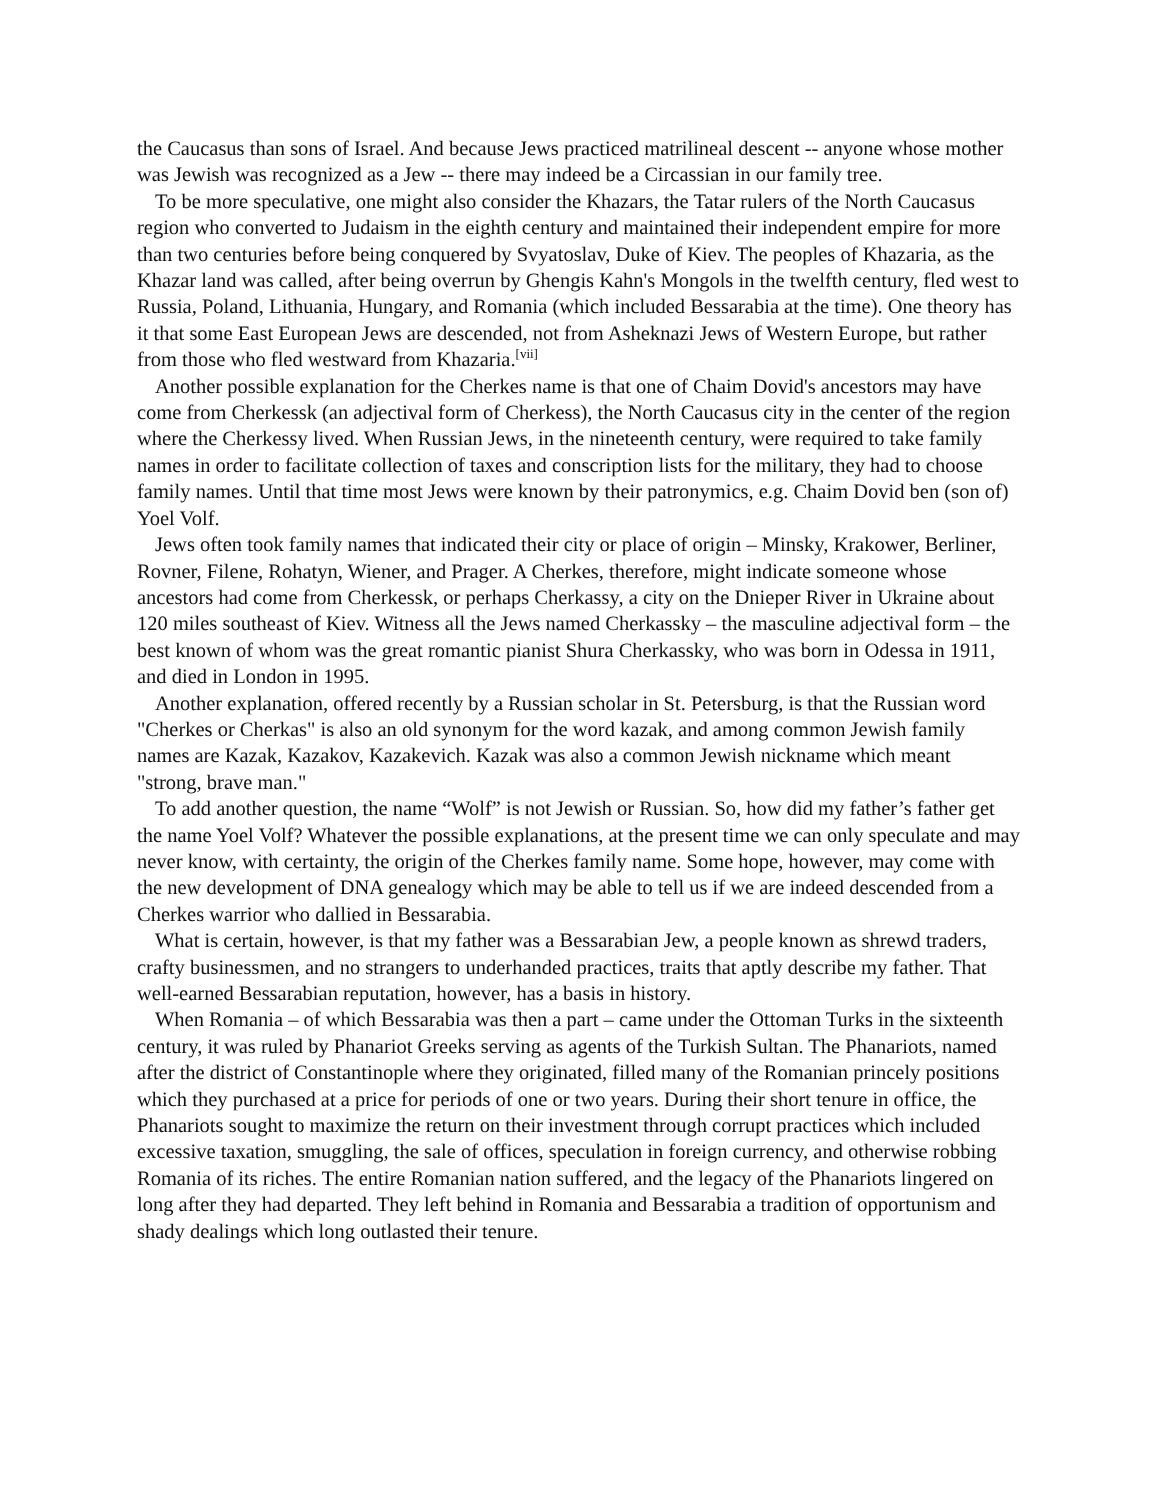the Caucasus than sons of Israel. And because Jews practiced matrilineal descent -- anyone whose mother was Jewish was recognized as a Jew -- there may indeed be a Circassian in our family tree.
To be more speculative, one might also consider the Khazars, the Tatar rulers of the North Caucasus region who converted to Judaism in the eighth century and maintained their independent empire for more than two centuries before being conquered by Svyatoslav, Duke of Kiev. The peoples of Khazaria, as the Khazar land was called, after being overrun by Ghengis Kahn's Mongols in the twelfth century, fled west to Russia, Poland, Lithuania, Hungary, and Romania (which included Bessarabia at the time). One theory has it that some East European Jews are descended, not from Asheknazi Jews of Western Europe, but rather from those who fled westward from Khazaria.<sup>[vii]</sup>
Another possible explanation for the Cherkes name is that one of Chaim Dovid's ancestors may have come from Cherkessk (an adjectival form of Cherkess), the North Caucasus city in the center of the region where the Cherkessy lived. When Russian Jews, in the nineteenth century, were required to take family names in order to facilitate collection of taxes and conscription lists for the military, they had to choose family names. Until that time most Jews were known by their patronymics, e.g. Chaim Dovid ben (son of) Yoel Volf.
Jews often took family names that indicated their city or place of origin – Minsky, Krakower, Berliner, Rovner, Filene, Rohatyn, Wiener, and Prager. A Cherkes, therefore, might indicate someone whose ancestors had come from Cherkessk, or perhaps Cherkassy, a city on the Dnieper River in Ukraine about 120 miles southeast of Kiev. Witness all the Jews named Cherkassky – the masculine adjectival form – the best known of whom was the great romantic pianist Shura Cherkassky, who was born in Odessa in 1911, and died in London in 1995.
Another explanation, offered recently by a Russian scholar in St. Petersburg, is that the Russian word "Cherkes or Cherkas" is also an old synonym for the word kazak, and among common Jewish family names are Kazak, Kazakov, Kazakevich. Kazak was also a common Jewish nickname which meant "strong, brave man."
To add another question, the name “Wolf” is not Jewish or Russian. So, how did my father’s father get the name Yoel Volf? Whatever the possible explanations, at the present time we can only speculate and may never know, with certainty, the origin of the Cherkes family name. Some hope, however, may come with the new development of DNA genealogy which may be able to tell us if we are indeed descended from a Cherkes warrior who dallied in Bessarabia.
What is certain, however, is that my father was a Bessarabian Jew, a people known as shrewd traders, crafty businessmen, and no strangers to underhanded practices, traits that aptly describe my father. That well-earned Bessarabian reputation, however, has a basis in history.
When Romania – of which Bessarabia was then a part – came under the Ottoman Turks in the sixteenth century, it was ruled by Phanariot Greeks serving as agents of the Turkish Sultan. The Phanariots, named after the district of Constantinople where they originated, filled many of the Romanian princely positions which they purchased at a price for periods of one or two years. During their short tenure in office, the Phanariots sought to maximize the return on their investment through corrupt practices which included excessive taxation, smuggling, the sale of offices, speculation in foreign currency, and otherwise robbing Romania of its riches. The entire Romanian nation suffered, and the legacy of the Phanariots lingered on long after they had departed. They left behind in Romania and Bessarabia a tradition of opportunism and shady dealings which long outlasted their tenure.